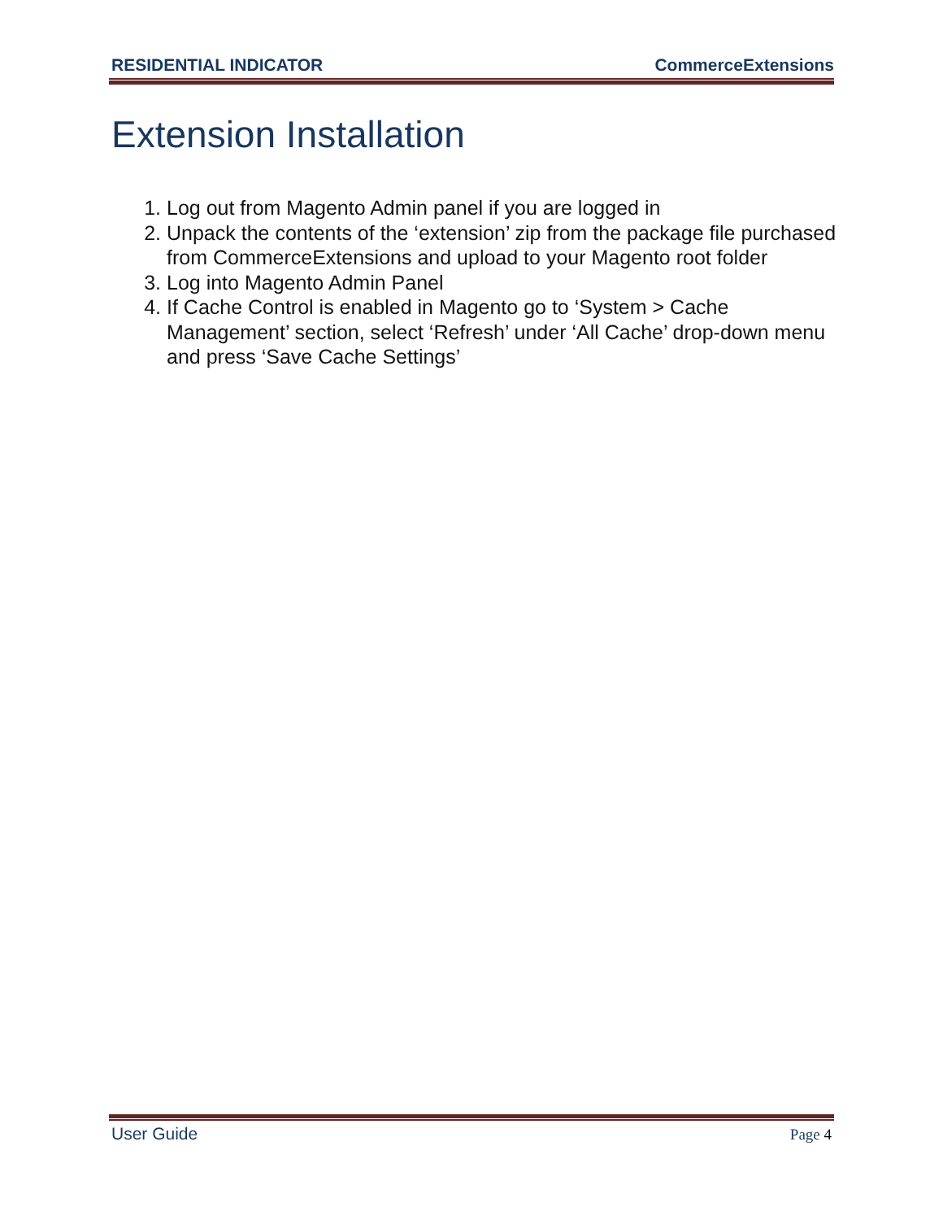RESIDENTIAL INDICATOR CommerceExtensions
Extension Installation
1. Log out from Magento Admin panel if you are logged in
2. Unpack the contents of the ‘extension’ zip from the package file purchased from CommerceExtensions and upload to your Magento root folder
3. Log into Magento Admin Panel
4. If Cache Control is enabled in Magento go to ‘System > Cache Management’ section, select ‘Refresh’ under ‘All Cache’ drop-down menu and press ‘Save Cache Settings’
User Guide Page 4